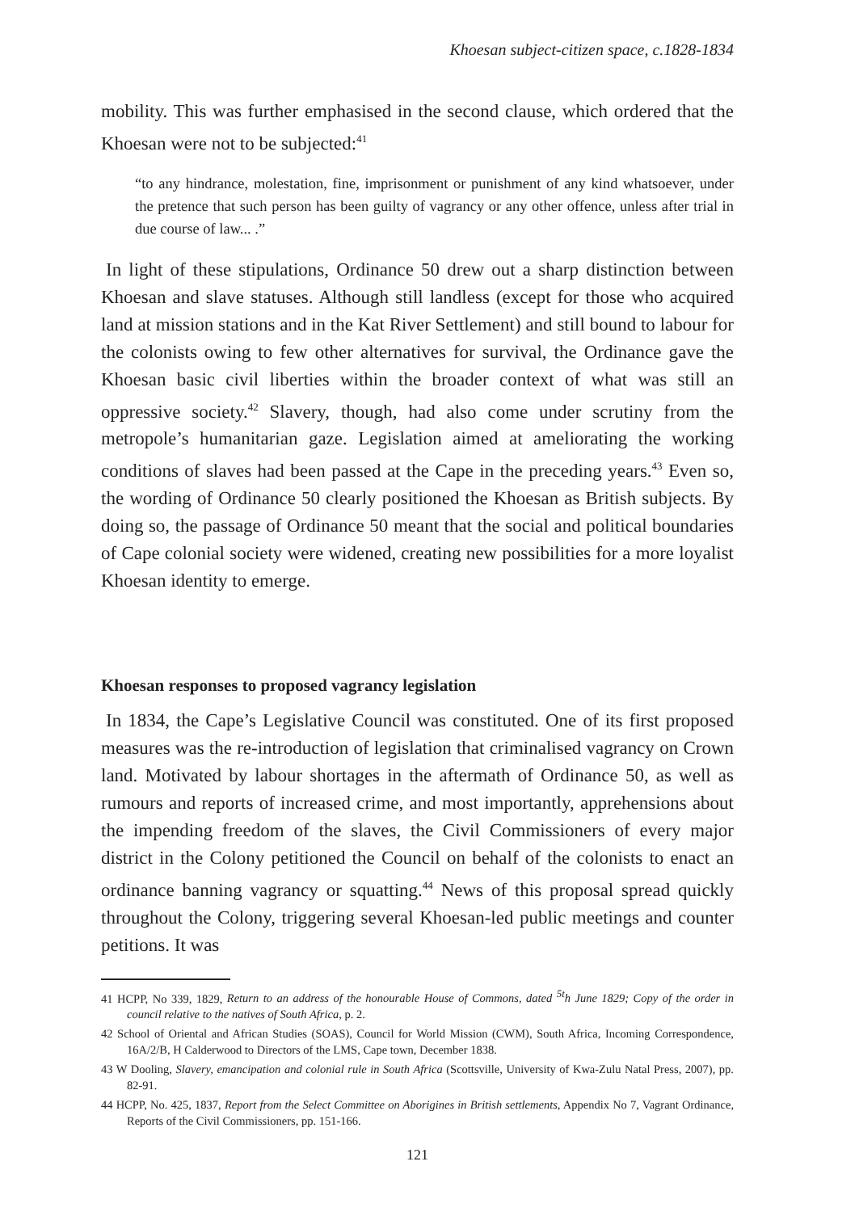Khoesan subject-citizen space, c.1828-1834
mobility. This was further emphasised in the second clause, which ordered that the Khoesan were not to be subjected:<sup>41</sup>
“to any hindrance, molestation, fine, imprisonment or punishment of any kind whatsoever, under the pretence that such person has been guilty of vagrancy or any other offence, unless after trial in due course of law... .”
In light of these stipulations, Ordinance 50 drew out a sharp distinction between Khoesan and slave statuses. Although still landless (except for those who acquired land at mission stations and in the Kat River Settlement) and still bound to labour for the colonists owing to few other alternatives for survival, the Ordinance gave the Khoesan basic civil liberties within the broader context of what was still an oppressive society.<sup>42</sup> Slavery, though, had also come under scrutiny from the metropole’s humanitarian gaze. Legislation aimed at ameliorating the working conditions of slaves had been passed at the Cape in the preceding years.<sup>43</sup> Even so, the wording of Ordinance 50 clearly positioned the Khoesan as British subjects. By doing so, the passage of Ordinance 50 meant that the social and political boundaries of Cape colonial society were widened, creating new possibilities for a more loyalist Khoesan identity to emerge.
Khoesan responses to proposed vagrancy legislation
In 1834, the Cape’s Legislative Council was constituted. One of its first proposed measures was the re-introduction of legislation that criminalised vagrancy on Crown land. Motivated by labour shortages in the aftermath of Ordinance 50, as well as rumours and reports of increased crime, and most importantly, apprehensions about the impending freedom of the slaves, the Civil Commissioners of every major district in the Colony petitioned the Council on behalf of the colonists to enact an ordinance banning vagrancy or squatting.<sup>44</sup> News of this proposal spread quickly throughout the Colony, triggering several Khoesan-led public meetings and counter petitions. It was
41 HCPP, No 339, 1829, Return to an address of the honourable House of Commons, dated <sup>5t</sup>h June 1829; Copy of the order in council relative to the natives of South Africa, p. 2.
42 School of Oriental and African Studies (SOAS), Council for World Mission (CWM), South Africa, Incoming Correspondence, 16A/2/B, H Calderwood to Directors of the LMS, Cape town, December 1838.
43 W Dooling, Slavery, emancipation and colonial rule in South Africa (Scottsville, University of Kwa-Zulu Natal Press, 2007), pp. 82-91.
44 HCPP, No. 425, 1837, Report from the Select Committee on Aborigines in British settlements, Appendix No 7, Vagrant Ordinance, Reports of the Civil Commissioners, pp. 151-166.
121